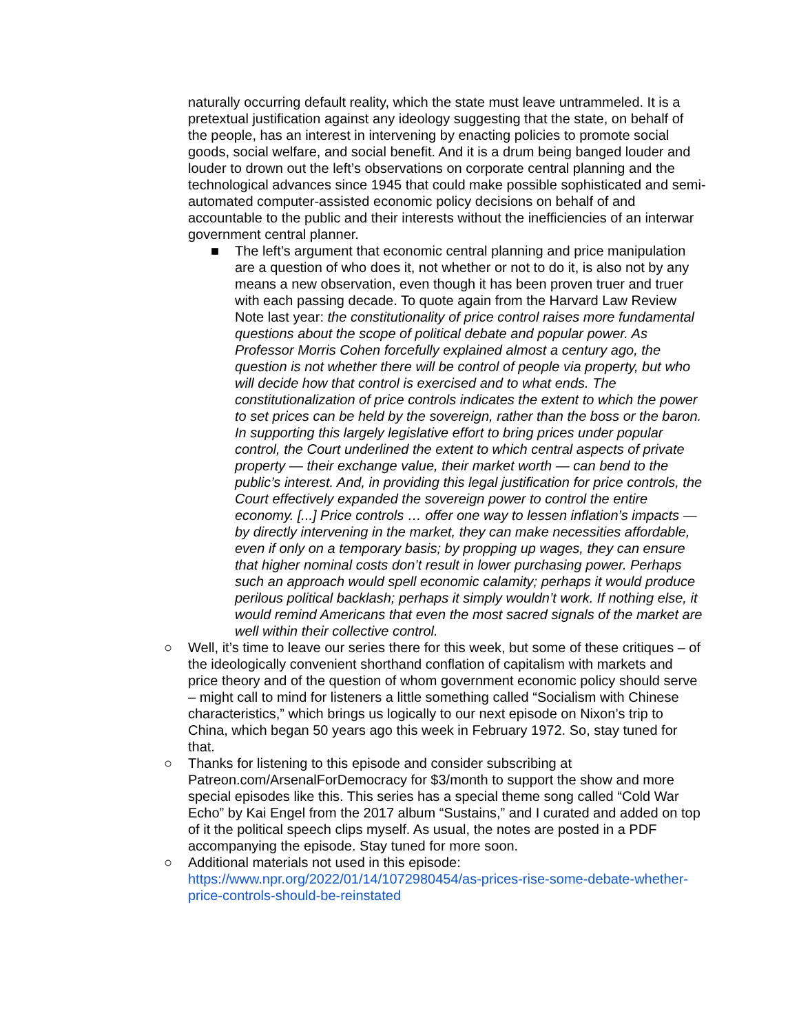naturally occurring default reality, which the state must leave untrammeled. It is a pretextual justification against any ideology suggesting that the state, on behalf of the people, has an interest in intervening by enacting policies to promote social goods, social welfare, and social benefit. And it is a drum being banged louder and louder to drown out the left’s observations on corporate central planning and the technological advances since 1945 that could make possible sophisticated and semi-automated computer-assisted economic policy decisions on behalf of and accountable to the public and their interests without the inefficiencies of an interwar government central planner.
■ The left’s argument that economic central planning and price manipulation are a question of who does it, not whether or not to do it, is also not by any means a new observation, even though it has been proven truer and truer with each passing decade. To quote again from the Harvard Law Review Note last year: the constitutionality of price control raises more fundamental questions about the scope of political debate and popular power. As Professor Morris Cohen forcefully explained almost a century ago, the question is not whether there will be control of people via property, but who will decide how that control is exercised and to what ends. The constitutionalization of price controls indicates the extent to which the power to set prices can be held by the sovereign, rather than the boss or the baron. In supporting this largely legislative effort to bring prices under popular control, the Court underlined the extent to which central aspects of private property — their exchange value, their market worth — can bend to the public’s interest. And, in providing this legal justification for price controls, the Court effectively expanded the sovereign power to control the entire economy. [...] Price controls … offer one way to lessen inflation’s impacts — by directly intervening in the market, they can make necessities affordable, even if only on a temporary basis; by propping up wages, they can ensure that higher nominal costs don’t result in lower purchasing power. Perhaps such an approach would spell economic calamity; perhaps it would produce perilous political backlash; perhaps it simply wouldn’t work. If nothing else, it would remind Americans that even the most sacred signals of the market are well within their collective control.
○ Well, it’s time to leave our series there for this week, but some of these critiques – of the ideologically convenient shorthand conflation of capitalism with markets and price theory and of the question of whom government economic policy should serve – might call to mind for listeners a little something called “Socialism with Chinese characteristics,” which brings us logically to our next episode on Nixon’s trip to China, which began 50 years ago this week in February 1972. So, stay tuned for that.
○ Thanks for listening to this episode and consider subscribing at Patreon.com/ArsenalForDemocracy for $3/month to support the show and more special episodes like this. This series has a special theme song called “Cold War Echo” by Kai Engel from the 2017 album “Sustains,” and I curated and added on top of it the political speech clips myself. As usual, the notes are posted in a PDF accompanying the episode. Stay tuned for more soon.
○ Additional materials not used in this episode:
https://www.npr.org/2022/01/14/1072980454/as-prices-rise-some-debate-whether-price-controls-should-be-reinstated